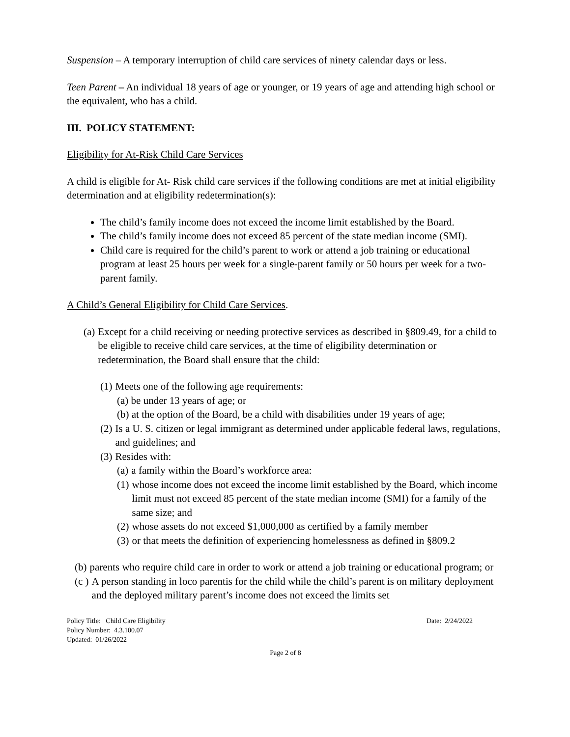Suspension – A temporary interruption of child care services of ninety calendar days or less.
Teen Parent – An individual 18 years of age or younger, or 19 years of age and attending high school or the equivalent, who has a child.
III. POLICY STATEMENT:
Eligibility for At-Risk Child Care Services
A child is eligible for At- Risk child care services if the following conditions are met at initial eligibility determination and at eligibility redetermination(s):
The child’s family income does not exceed the income limit established by the Board.
The child’s family income does not exceed 85 percent of the state median income (SMI).
Child care is required for the child’s parent to work or attend a job training or educational program at least 25 hours per week for a single-parent family or 50 hours per week for a two-parent family.
A Child’s General Eligibility for Child Care Services.
(a) Except for a child receiving or needing protective services as described in §809.49, for a child to be eligible to receive child care services, at the time of eligibility determination or redetermination, the Board shall ensure that the child:
(1) Meets one of the following age requirements:
(a) be under 13 years of age; or
(b) at the option of the Board, be a child with disabilities under 19 years of age;
(2) Is a U. S. citizen or legal immigrant as determined under applicable federal laws, regulations, and guidelines; and
(3) Resides with:
(a) a family within the Board’s workforce area:
(1) whose income does not exceed the income limit established by the Board, which income limit must not exceed 85 percent of the state median income (SMI) for a family of the same size; and
(2) whose assets do not exceed $1,000,000 as certified by a family member
(3) or that meets the definition of experiencing homelessness as defined in §809.2
(b) parents who require child care in order to work or attend a job training or educational program; or
(c ) A person standing in loco parentis for the child while the child’s parent is on military deployment and the deployed military parent’s income does not exceed the limits set
Policy Title: Child Care Eligibility
Policy Number: 4.3.100.07
Updated: 01/26/2022
Date: 2/24/2022
Page 2 of 8